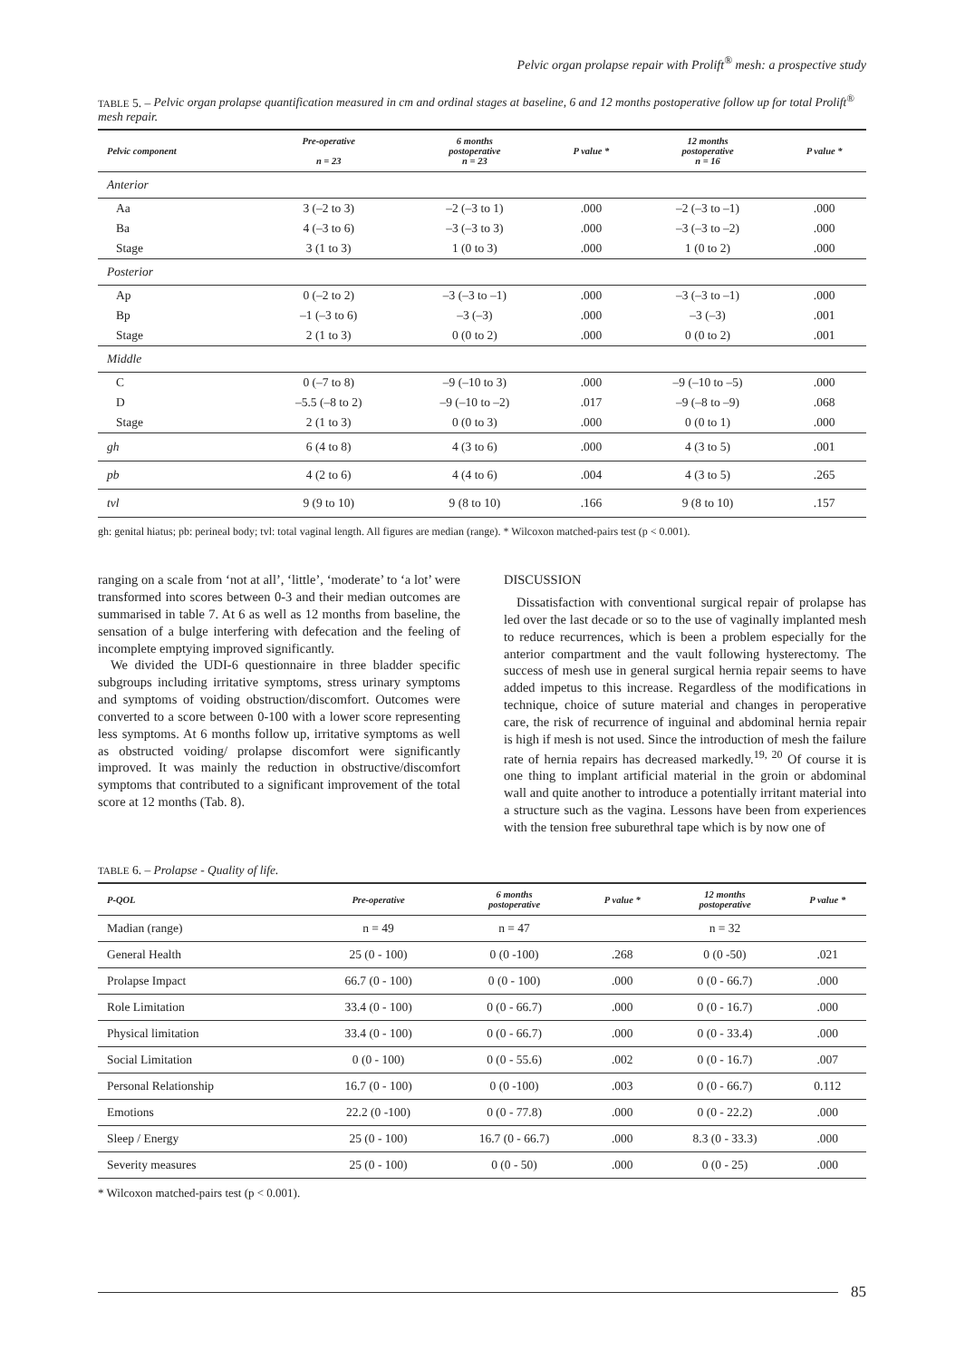Pelvic organ prolapse repair with Prolift<sup>®</sup> mesh: a prospective study
TABLE 5. – Pelvic organ prolapse quantification measured in cm and ordinal stages at baseline, 6 and 12 months postoperative follow up for total Prolift<sup>®</sup> mesh repair.
| Pelvic component | Pre-operative n = 23 | 6 months postoperative n = 23 | P value * | 12 months postoperative n = 16 | P value * |
| --- | --- | --- | --- | --- | --- |
| Anterior | | | | | |
| Aa | 3 (–2 to 3) | –2 (–3 to 1) | .000 | –2 (–3 to –1) | .000 |
| Ba | 4 (–3 to 6) | –3 (–3 to 3) | .000 | –3 (–3 to –2) | .000 |
| Stage | 3 (1 to 3) | 1 (0 to 3) | .000 | 1 (0 to 2) | .000 |
| Posterior | | | | | |
| Ap | 0 (–2 to 2) | –3 (–3 to –1) | .000 | –3 (–3 to –1) | .000 |
| Bp | –1 (–3 to 6) | –3 (–3) | .000 | –3 (–3) | .001 |
| Stage | 2 (1 to 3) | 0 (0 to 2) | .000 | 0 (0 to 2) | .001 |
| Middle | | | | | |
| C | 0 (–7 to 8) | –9 (–10 to 3) | .000 | –9 (–10 to –5) | .000 |
| D | –5.5 (–8 to 2) | –9 (–10 to –2) | .017 | –9 (–8 to –9) | .068 |
| Stage | 2 (1 to 3) | 0 (0 to 3) | .000 | 0 (0 to 1) | .000 |
| gh | 6 (4 to 8) | 4 (3 to 6) | .000 | 4 (3 to 5) | .001 |
| pb | 4 (2 to 6) | 4 (4 to 6) | .004 | 4 (3 to 5) | .265 |
| tvl | 9 (9 to 10) | 9 (8 to 10) | .166 | 9 (8 to 10) | .157 |
gh: genital hiatus; pb: perineal body; tvl: total vaginal length. All figures are median (range). * Wilcoxon matched-pairs test (p < 0.001).
ranging on a scale from ‘not at all’, ‘little’, ‘moderate’ to ‘a lot’ were transformed into scores between 0-3 and their median outcomes are summarised in table 7. At 6 as well as 12 months from baseline, the sensation of a bulge interfering with defecation and the feeling of incomplete emptying improved significantly.
We divided the UDI-6 questionnaire in three bladder specific subgroups including irritative symptoms, stress urinary symptoms and symptoms of voiding obstruction/discomfort. Outcomes were converted to a score between 0-100 with a lower score representing less symptoms. At 6 months follow up, irritative symptoms as well as obstructed voiding/ prolapse discomfort were significantly improved. It was mainly the reduction in obstructive/discomfort symptoms that contributed to a significant improvement of the total score at 12 months (Tab. 8).
DISCUSSION
Dissatisfaction with conventional surgical repair of prolapse has led over the last decade or so to the use of vaginally implanted mesh to reduce recurrences, which is been a problem especially for the anterior compartment and the vault following hysterectomy. The success of mesh use in general surgical hernia repair seems to have added impetus to this increase. Regardless of the modifications in technique, choice of suture material and changes in peroperative care, the risk of recurrence of inguinal and abdominal hernia repair is high if mesh is not used. Since the introduction of mesh the failure rate of hernia repairs has decreased markedly.<sup>19, 20</sup> Of course it is one thing to implant artificial material in the groin or abdominal wall and quite another to introduce a potentially irritant material into a structure such as the vagina. Lessons have been from experiences with the tension free suburethral tape which is by now one of
TABLE 6. – Prolapse - Quality of life.
| P-QOL | Pre-operative | 6 months postoperative | P value * | 12 months postoperative | P value * |
| --- | --- | --- | --- | --- | --- |
| Madian (range) | n = 49 | n = 47 | | n = 32 | |
| General Health | 25 (0 - 100) | 0 (0 -100) | .268 | 0 (0 -50) | .021 |
| Prolapse Impact | 66.7 (0 - 100) | 0 (0 - 100) | .000 | 0 (0 - 66.7) | .000 |
| Role Limitation | 33.4 (0 - 100) | 0 (0 - 66.7) | .000 | 0 (0 - 16.7) | .000 |
| Physical limitation | 33.4 (0 - 100) | 0 (0 - 66.7) | .000 | 0 (0 - 33.4) | .000 |
| Social Limitation | 0 (0 - 100) | 0 (0 - 55.6) | .002 | 0 (0 - 16.7) | .007 |
| Personal Relationship | 16.7 (0 - 100) | 0 (0 -100) | .003 | 0 (0 - 66.7) | 0.112 |
| Emotions | 22.2 (0 -100) | 0 (0 - 77.8) | .000 | 0 (0 - 22.2) | .000 |
| Sleep / Energy | 25 (0 - 100) | 16.7 (0 - 66.7) | .000 | 8.3 (0 - 33.3) | .000 |
| Severity measures | 25 (0 - 100) | 0 (0 - 50) | .000 | 0 (0 - 25) | .000 |
* Wilcoxon matched-pairs test (p < 0.001).
85